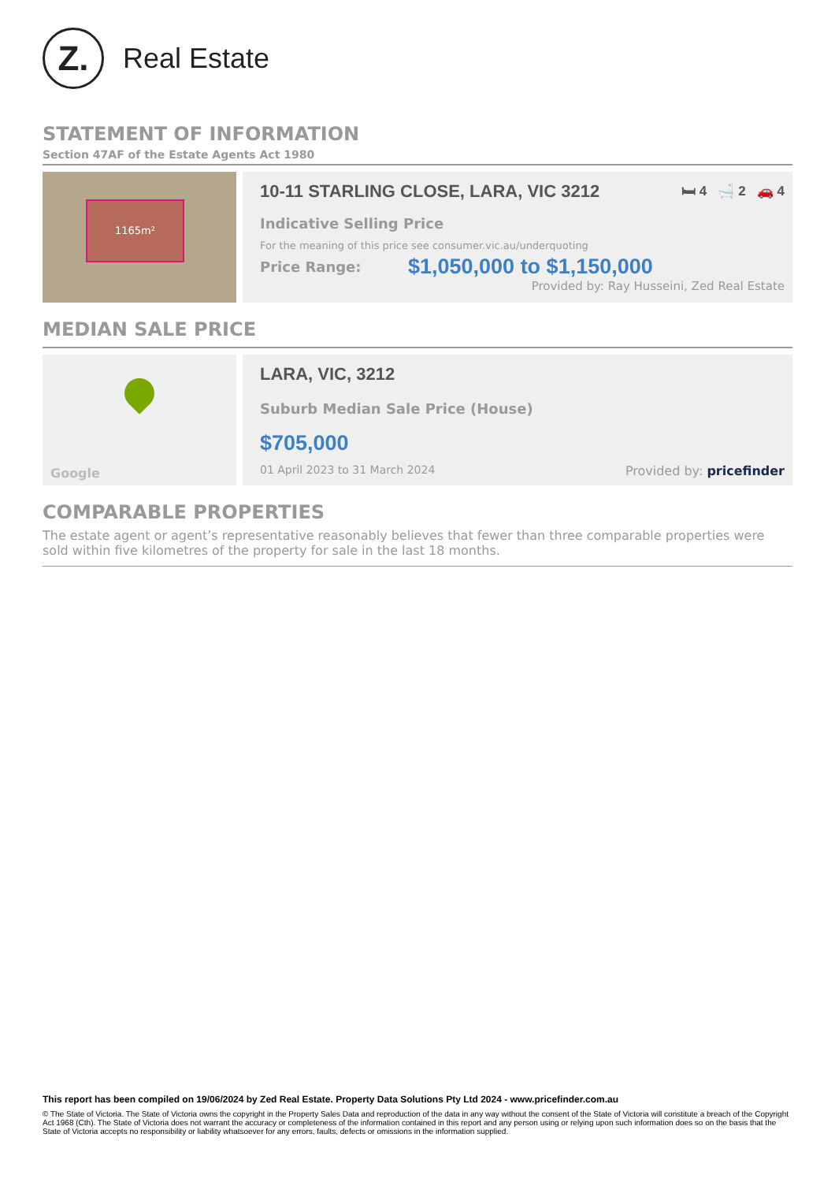Z.
Real Estate
STATEMENT OF INFORMATION
Section 47AF of the Estate Agents Act 1980
1165m²
10-11 STARLING CLOSE, LARA, VIC 3212 🛏 4 🛁 2 🚗 4
Indicative Selling Price
For the meaning of this price see consumer.vic.au/underquoting
Price Range: $1,050,000 to $1,150,000
Provided by: Ray Husseini, Zed Real Estate
MEDIAN SALE PRICE
Google
LARA, VIC, 3212
Suburb Median Sale Price (House)
$705,000
01 April 2023 to 31 March 2024 Provided by: pricefinder
COMPARABLE PROPERTIES
The estate agent or agent’s representative reasonably believes that fewer than three comparable properties were sold within five kilometres of the property for sale in the last 18 months.
This report has been compiled on 19/06/2024 by Zed Real Estate. Property Data Solutions Pty Ltd 2024 - www.pricefinder.com.au
© The State of Victoria. The State of Victoria owns the copyright in the Property Sales Data and reproduction of the data in any way without the consent of the State of Victoria will constitute a breach of the Copyright Act 1968 (Cth). The State of Victoria does not warrant the accuracy or completeness of the information contained in this report and any person using or relying upon such information does so on the basis that the State of Victoria accepts no responsibility or liability whatsoever for any errors, faults, defects or omissions in the information supplied.